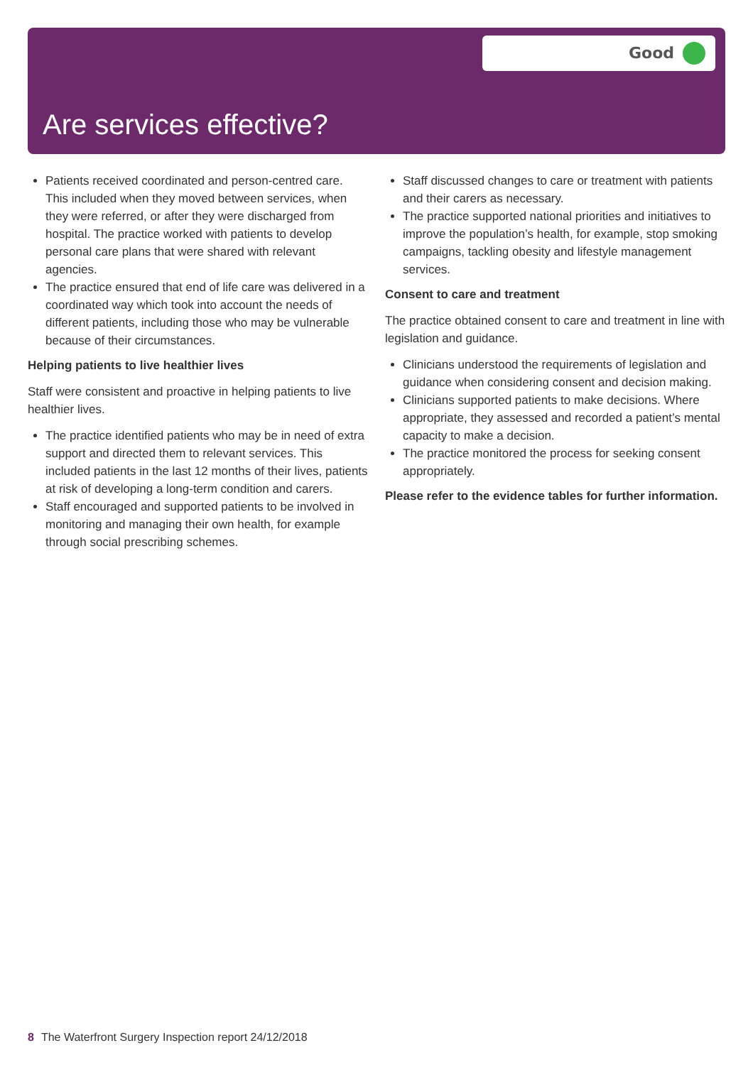Good
Are services effective?
Patients received coordinated and person-centred care. This included when they moved between services, when they were referred, or after they were discharged from hospital. The practice worked with patients to develop personal care plans that were shared with relevant agencies.
The practice ensured that end of life care was delivered in a coordinated way which took into account the needs of different patients, including those who may be vulnerable because of their circumstances.
Helping patients to live healthier lives
Staff were consistent and proactive in helping patients to live healthier lives.
The practice identified patients who may be in need of extra support and directed them to relevant services. This included patients in the last 12 months of their lives, patients at risk of developing a long-term condition and carers.
Staff encouraged and supported patients to be involved in monitoring and managing their own health, for example through social prescribing schemes.
Staff discussed changes to care or treatment with patients and their carers as necessary.
The practice supported national priorities and initiatives to improve the population’s health, for example, stop smoking campaigns, tackling obesity and lifestyle management services.
Consent to care and treatment
The practice obtained consent to care and treatment in line with legislation and guidance.
Clinicians understood the requirements of legislation and guidance when considering consent and decision making.
Clinicians supported patients to make decisions. Where appropriate, they assessed and recorded a patient’s mental capacity to make a decision.
The practice monitored the process for seeking consent appropriately.
Please refer to the evidence tables for further information.
8 The Waterfront Surgery Inspection report 24/12/2018